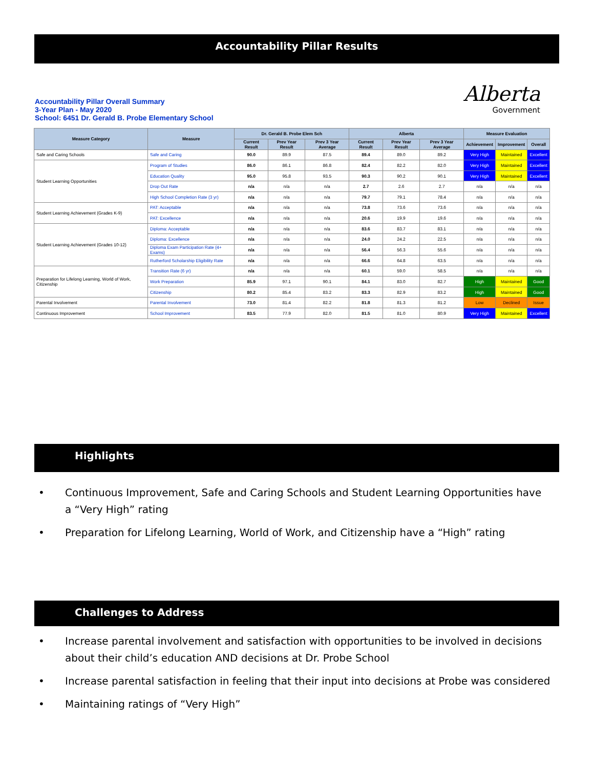Accountability Pillar Results
Accountability Pillar Overall Summary
3-Year Plan - May 2020
School: 6451 Dr. Gerald B. Probe Elementary School
Alberta
Government
| Measure Category | Measure | Dr. Gerald B. Probe Elem Sch | | | Alberta | | | Measure Evaluation | | |
| --- | --- | --- | --- | --- | --- | --- | --- | --- | --- | --- |
| | | Current Result | Prev Year Result | Prev 3 Year Average | Current Result | Prev Year Result | Prev 3 Year Average | Achievement | Improvement | Overall |
| Safe and Caring Schools | Safe and Caring | 90.0 | 89.9 | 87.5 | 89.4 | 89.0 | 89.2 | Very High | Maintained | Excellent |
| Student Learning Opportunities | Program of Studies | 86.0 | 86.1 | 86.8 | 82.4 | 82.2 | 82.0 | Very High | Maintained | Excellent |
| | Education Quality | 95.0 | 95.8 | 93.5 | 90.3 | 90.2 | 90.1 | Very High | Maintained | Excellent |
| | Drop Out Rate | n/a | n/a | n/a | 2.7 | 2.6 | 2.7 | n/a | n/a | n/a |
| | High School Completion Rate (3 yr) | n/a | n/a | n/a | 79.7 | 79.1 | 78.4 | n/a | n/a | n/a |
| Student Learning Achievement (Grades K-9) | PAT: Acceptable | n/a | n/a | n/a | 73.8 | 73.6 | 73.6 | n/a | n/a | n/a |
| | PAT: Excellence | n/a | n/a | n/a | 20.6 | 19.9 | 19.6 | n/a | n/a | n/a |
| Student Learning Achievement (Grades 10-12) | Diploma: Acceptable | n/a | n/a | n/a | 83.6 | 83.7 | 83.1 | n/a | n/a | n/a |
| | Diploma: Excellence | n/a | n/a | n/a | 24.0 | 24.2 | 22.5 | n/a | n/a | n/a |
| | Diploma Exam Participation Rate (4+ Exams) | n/a | n/a | n/a | 56.4 | 56.3 | 55.6 | n/a | n/a | n/a |
| | Rutherford Scholarship Eligibility Rate | n/a | n/a | n/a | 66.6 | 64.8 | 63.5 | n/a | n/a | n/a |
| Preparation for Lifelong Learning, World of Work, Citizenship | Transition Rate (6 yr) | n/a | n/a | n/a | 60.1 | 59.0 | 58.5 | n/a | n/a | n/a |
| | Work Preparation | 85.9 | 97.1 | 90.1 | 84.1 | 83.0 | 82.7 | High | Maintained | Good |
| | Citizenship | 80.2 | 85.4 | 83.2 | 83.3 | 82.9 | 83.2 | High | Maintained | Good |
| Parental Involvement | Parental Involvement | 73.0 | 81.4 | 82.2 | 81.8 | 81.3 | 81.2 | Low | Declined | Issue |
| Continuous Improvement | School Improvement | 83.5 | 77.9 | 82.0 | 81.5 | 81.0 | 80.9 | Very High | Maintained | Excellent |
Highlights
• Continuous Improvement, Safe and Caring Schools and Student Learning Opportunities have a “Very High” rating
• Preparation for Lifelong Learning, World of Work, and Citizenship have a “High” rating
Challenges to Address
• Increase parental involvement and satisfaction with opportunities to be involved in decisions about their child’s education AND decisions at Dr. Probe School
• Increase parental satisfaction in feeling that their input into decisions at Probe was considered
• Maintaining ratings of “Very High”